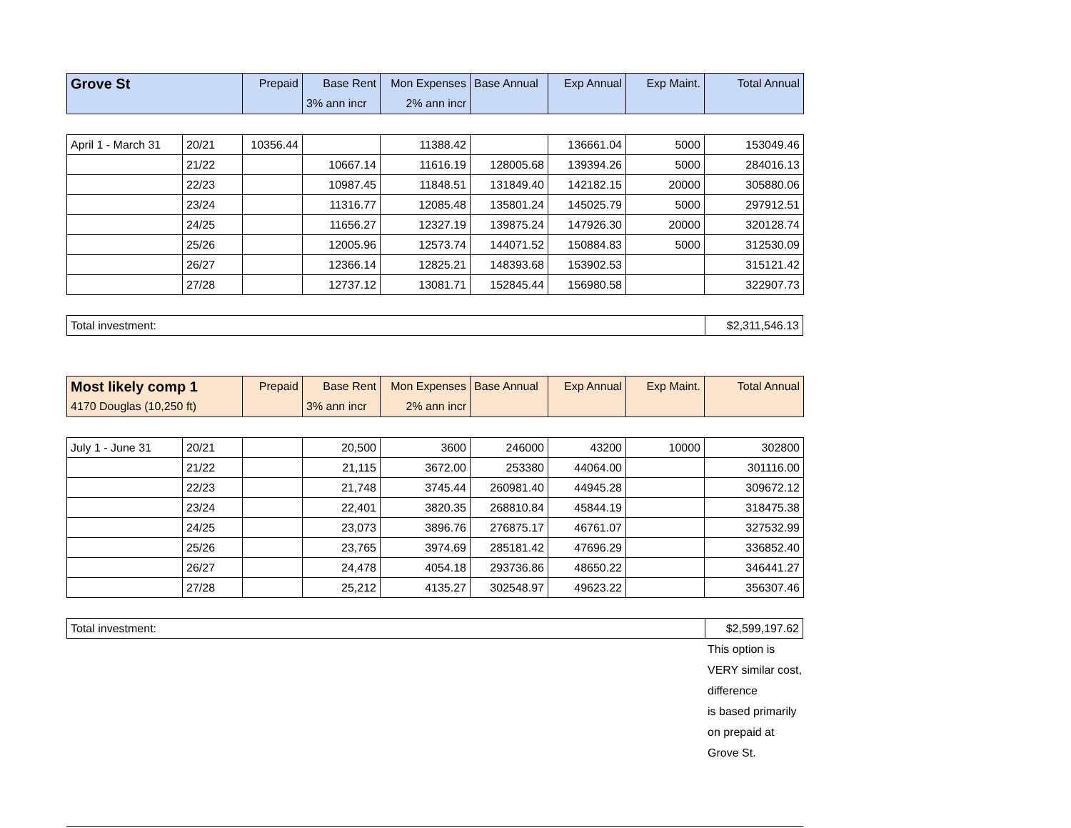| Grove St | Prepaid | Base Rent | Mon Expenses | Base Annual | Exp Annual | Exp Maint. | Total Annual |
| --- | --- | --- | --- | --- | --- | --- | --- |
| | | 3% ann incr | 2% ann incr | | | | |
| April 1 - March 31 | 20/21 | 10356.44 | | 11388.42 | | 136661.04 | 5000 | 153049.46 |
| | 21/22 | | 10667.14 | 11616.19 | 128005.68 | 139394.26 | 5000 | 284016.13 |
| | 22/23 | | 10987.45 | 11848.51 | 131849.40 | 142182.15 | 20000 | 305880.06 |
| | 23/24 | | 11316.77 | 12085.48 | 135801.24 | 145025.79 | 5000 | 297912.51 |
| | 24/25 | | 11656.27 | 12327.19 | 139875.24 | 147926.30 | 20000 | 320128.74 |
| | 25/26 | | 12005.96 | 12573.74 | 144071.52 | 150884.83 | 5000 | 312530.09 |
| | 26/27 | | 12366.14 | 12825.21 | 148393.68 | 153902.53 | | 315121.42 |
| | 27/28 | | 12737.12 | 13081.71 | 152845.44 | 156980.58 | | 322907.73 |
| Total investment: | $2,311,546.13 |
| Most likely comp 1 | Prepaid | Base Rent | Mon Expenses | Base Annual | Exp Annual | Exp Maint. | Total Annual |
| --- | --- | --- | --- | --- | --- | --- | --- |
| 4170 Douglas (10,250 ft) | | 3% ann incr | 2% ann incr | | | | |
| July 1 - June 31 | 20/21 | | 20,500 | 3600 | 246000 | 43200 | 10000 | 302800 |
| | 21/22 | | 21,115 | 3672.00 | 253380 | 44064.00 | | 301116.00 |
| | 22/23 | | 21,748 | 3745.44 | 260981.40 | 44945.28 | | 309672.12 |
| | 23/24 | | 22,401 | 3820.35 | 268810.84 | 45844.19 | | 318475.38 |
| | 24/25 | | 23,073 | 3896.76 | 276875.17 | 46761.07 | | 327532.99 |
| | 25/26 | | 23,765 | 3974.69 | 285181.42 | 47696.29 | | 336852.40 |
| | 26/27 | | 24,478 | 4054.18 | 293736.86 | 48650.22 | | 346441.27 |
| | 27/28 | | 25,212 | 4135.27 | 302548.97 | 49623.22 | | 356307.46 |
| Total investment: | $2,599,197.62 |
This option is VERY similar cost, difference
is based primarily on prepaid at Grove St.